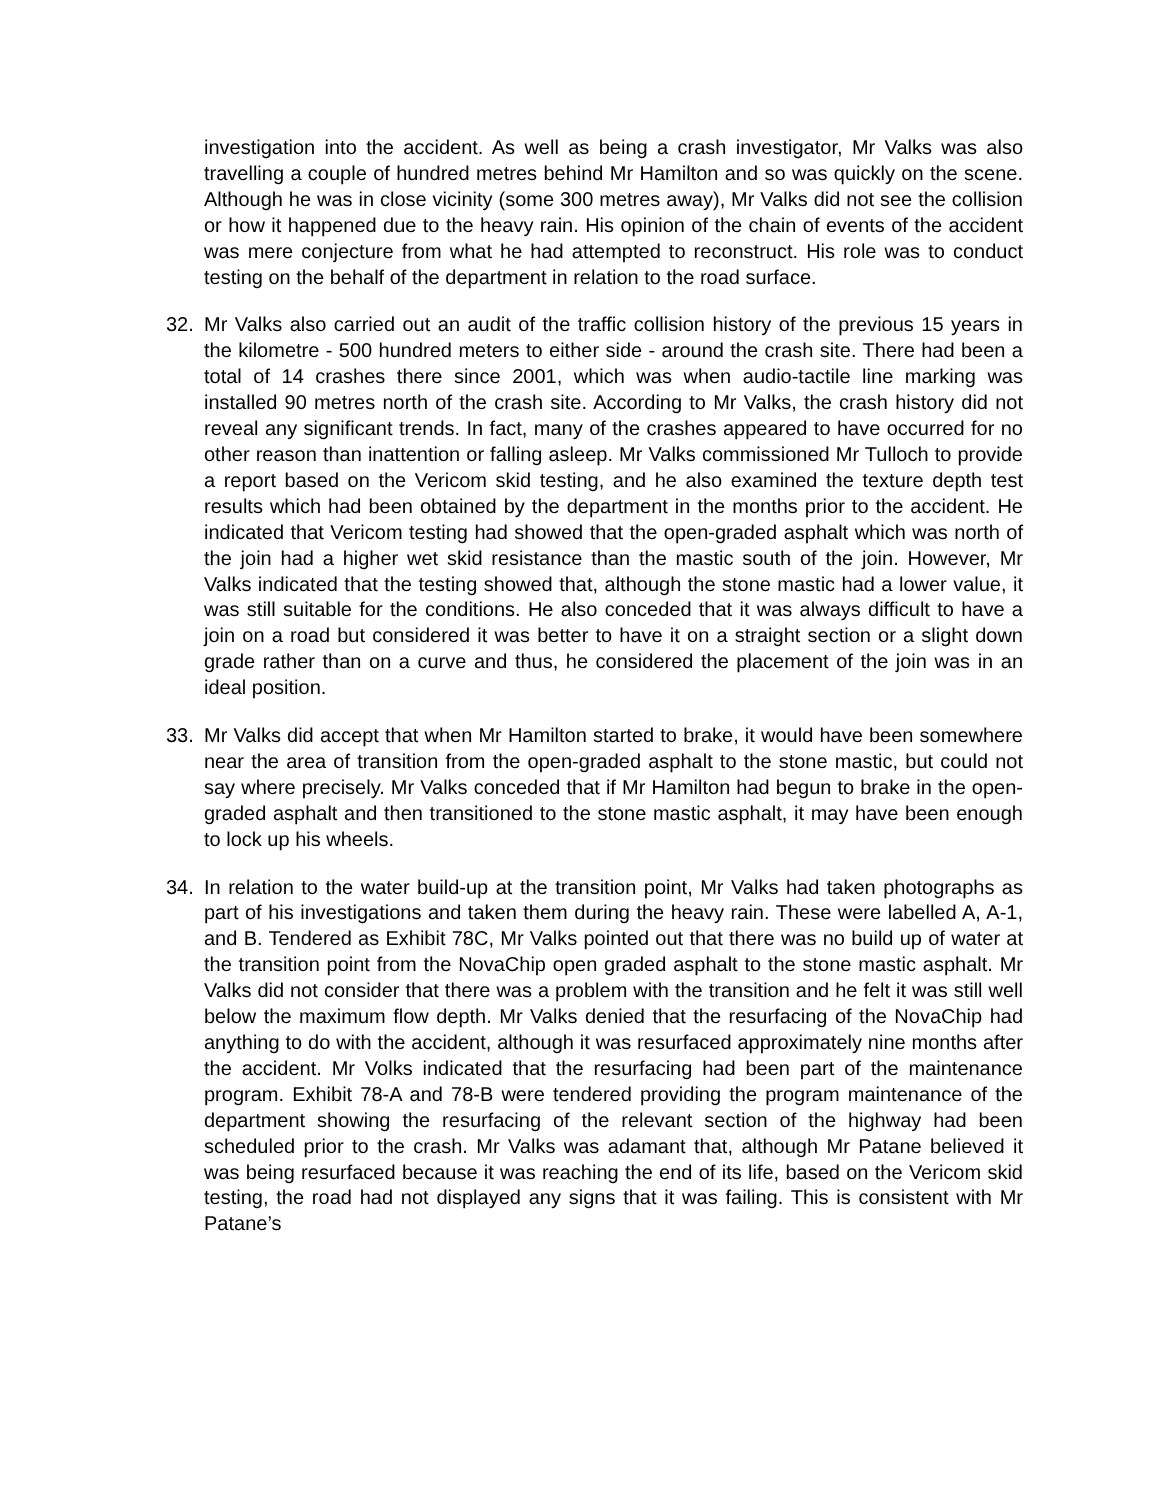investigation into the accident. As well as being a crash investigator, Mr Valks was also travelling a couple of hundred metres behind Mr Hamilton and so was quickly on the scene. Although he was in close vicinity (some 300 metres away), Mr Valks did not see the collision or how it happened due to the heavy rain. His opinion of the chain of events of the accident was mere conjecture from what he had attempted to reconstruct. His role was to conduct testing on the behalf of the department in relation to the road surface.
32. Mr Valks also carried out an audit of the traffic collision history of the previous 15 years in the kilometre - 500 hundred meters to either side - around the crash site. There had been a total of 14 crashes there since 2001, which was when audio-tactile line marking was installed 90 metres north of the crash site. According to Mr Valks, the crash history did not reveal any significant trends. In fact, many of the crashes appeared to have occurred for no other reason than inattention or falling asleep. Mr Valks commissioned Mr Tulloch to provide a report based on the Vericom skid testing, and he also examined the texture depth test results which had been obtained by the department in the months prior to the accident. He indicated that Vericom testing had showed that the open-graded asphalt which was north of the join had a higher wet skid resistance than the mastic south of the join. However, Mr Valks indicated that the testing showed that, although the stone mastic had a lower value, it was still suitable for the conditions. He also conceded that it was always difficult to have a join on a road but considered it was better to have it on a straight section or a slight down grade rather than on a curve and thus, he considered the placement of the join was in an ideal position.
33. Mr Valks did accept that when Mr Hamilton started to brake, it would have been somewhere near the area of transition from the open-graded asphalt to the stone mastic, but could not say where precisely. Mr Valks conceded that if Mr Hamilton had begun to brake in the open-graded asphalt and then transitioned to the stone mastic asphalt, it may have been enough to lock up his wheels.
34. In relation to the water build-up at the transition point, Mr Valks had taken photographs as part of his investigations and taken them during the heavy rain. These were labelled A, A-1, and B. Tendered as Exhibit 78C, Mr Valks pointed out that there was no build up of water at the transition point from the NovaChip open graded asphalt to the stone mastic asphalt. Mr Valks did not consider that there was a problem with the transition and he felt it was still well below the maximum flow depth. Mr Valks denied that the resurfacing of the NovaChip had anything to do with the accident, although it was resurfaced approximately nine months after the accident. Mr Volks indicated that the resurfacing had been part of the maintenance program. Exhibit 78-A and 78-B were tendered providing the program maintenance of the department showing the resurfacing of the relevant section of the highway had been scheduled prior to the crash. Mr Valks was adamant that, although Mr Patane believed it was being resurfaced because it was reaching the end of its life, based on the Vericom skid testing, the road had not displayed any signs that it was failing. This is consistent with Mr Patane’s